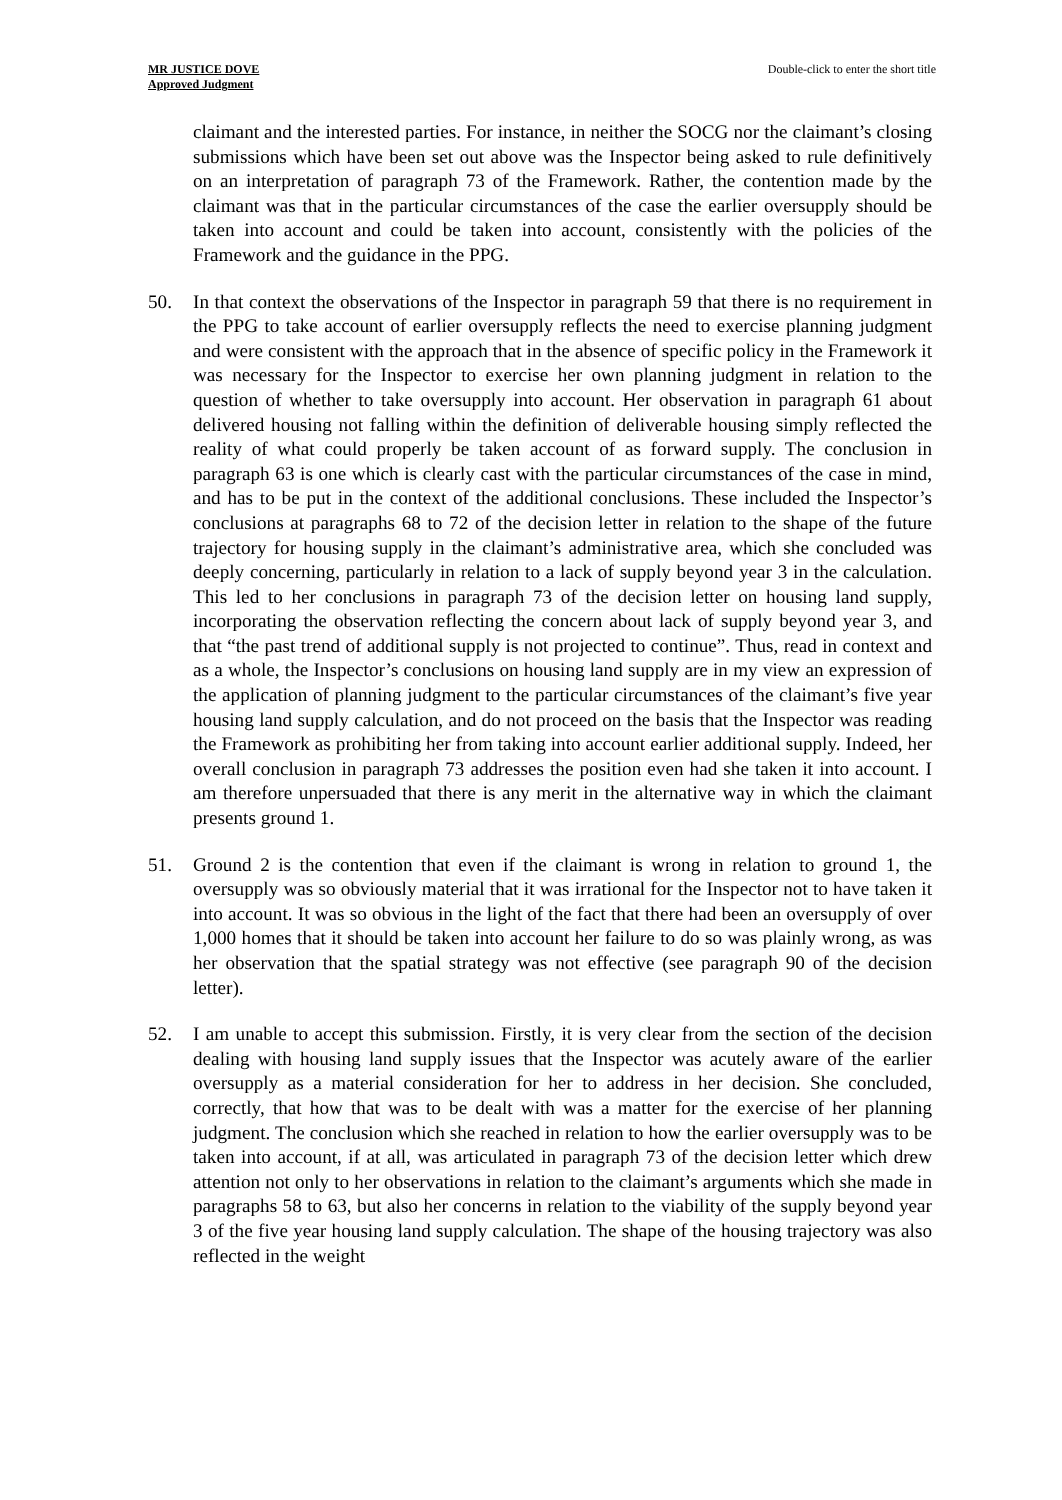MR JUSTICE DOVE
Approved Judgment
Double-click to enter the short title
claimant and the interested parties. For instance, in neither the SOCG nor the claimant’s closing submissions which have been set out above was the Inspector being asked to rule definitively on an interpretation of paragraph 73 of the Framework. Rather, the contention made by the claimant was that in the particular circumstances of the case the earlier oversupply should be taken into account and could be taken into account, consistently with the policies of the Framework and the guidance in the PPG.
50. In that context the observations of the Inspector in paragraph 59 that there is no requirement in the PPG to take account of earlier oversupply reflects the need to exercise planning judgment and were consistent with the approach that in the absence of specific policy in the Framework it was necessary for the Inspector to exercise her own planning judgment in relation to the question of whether to take oversupply into account. Her observation in paragraph 61 about delivered housing not falling within the definition of deliverable housing simply reflected the reality of what could properly be taken account of as forward supply. The conclusion in paragraph 63 is one which is clearly cast with the particular circumstances of the case in mind, and has to be put in the context of the additional conclusions. These included the Inspector’s conclusions at paragraphs 68 to 72 of the decision letter in relation to the shape of the future trajectory for housing supply in the claimant’s administrative area, which she concluded was deeply concerning, particularly in relation to a lack of supply beyond year 3 in the calculation. This led to her conclusions in paragraph 73 of the decision letter on housing land supply, incorporating the observation reflecting the concern about lack of supply beyond year 3, and that “the past trend of additional supply is not projected to continue”. Thus, read in context and as a whole, the Inspector’s conclusions on housing land supply are in my view an expression of the application of planning judgment to the particular circumstances of the claimant’s five year housing land supply calculation, and do not proceed on the basis that the Inspector was reading the Framework as prohibiting her from taking into account earlier additional supply. Indeed, her overall conclusion in paragraph 73 addresses the position even had she taken it into account. I am therefore unpersuaded that there is any merit in the alternative way in which the claimant presents ground 1.
51. Ground 2 is the contention that even if the claimant is wrong in relation to ground 1, the oversupply was so obviously material that it was irrational for the Inspector not to have taken it into account. It was so obvious in the light of the fact that there had been an oversupply of over 1,000 homes that it should be taken into account her failure to do so was plainly wrong, as was her observation that the spatial strategy was not effective (see paragraph 90 of the decision letter).
52. I am unable to accept this submission. Firstly, it is very clear from the section of the decision dealing with housing land supply issues that the Inspector was acutely aware of the earlier oversupply as a material consideration for her to address in her decision. She concluded, correctly, that how that was to be dealt with was a matter for the exercise of her planning judgment. The conclusion which she reached in relation to how the earlier oversupply was to be taken into account, if at all, was articulated in paragraph 73 of the decision letter which drew attention not only to her observations in relation to the claimant’s arguments which she made in paragraphs 58 to 63, but also her concerns in relation to the viability of the supply beyond year 3 of the five year housing land supply calculation. The shape of the housing trajectory was also reflected in the weight